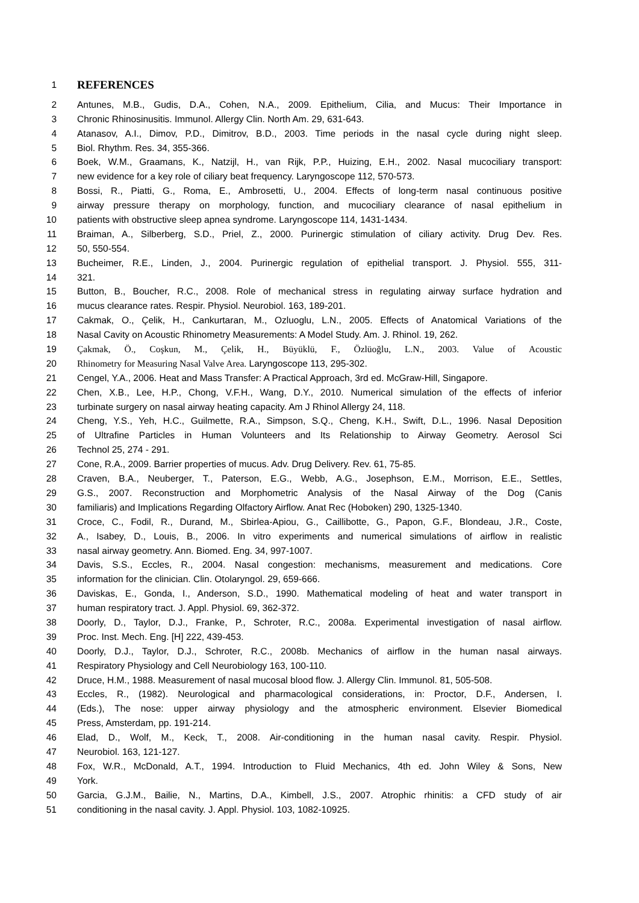1 REFERENCES
2 Antunes, M.B., Gudis, D.A., Cohen, N.A., 2009. Epithelium, Cilia, and Mucus: Their Importance in
3 Chronic Rhinosinusitis. Immunol. Allergy Clin. North Am. 29, 631-643.
4 Atanasov, A.I., Dimov, P.D., Dimitrov, B.D., 2003. Time periods in the nasal cycle during night sleep.
5 Biol. Rhythm. Res. 34, 355-366.
6 Boek, W.M., Graamans, K., Natzijl, H., van Rijk, P.P., Huizing, E.H., 2002. Nasal mucociliary transport:
7 new evidence for a key role of ciliary beat frequency. Laryngoscope 112, 570-573.
8 Bossi, R., Piatti, G., Roma, E., Ambrosetti, U., 2004. Effects of long-term nasal continuous positive
9 airway pressure therapy on morphology, function, and mucociliary clearance of nasal epithelium in
10 patients with obstructive sleep apnea syndrome. Laryngoscope 114, 1431-1434.
11 Braiman, A., Silberberg, S.D., Priel, Z., 2000. Purinergic stimulation of ciliary activity. Drug Dev. Res.
12 50, 550-554.
13 Bucheimer, R.E., Linden, J., 2004. Purinergic regulation of epithelial transport. J. Physiol. 555, 311-
14 321.
15 Button, B., Boucher, R.C., 2008. Role of mechanical stress in regulating airway surface hydration and
16 mucus clearance rates. Respir. Physiol. Neurobiol. 163, 189-201.
17 Cakmak, O., Çelik, H., Cankurtaran, M., Ozluoglu, L.N., 2005. Effects of Anatomical Variations of the
18 Nasal Cavity on Acoustic Rhinometry Measurements: A Model Study. Am. J. Rhinol. 19, 262.
19 Çakmak, Ö., Coşkun, M., Çelik, H., Büyüklü, F., Özlüoğlu, L.N., 2003. Value of Acoustic
20 Rhinometry for Measuring Nasal Valve Area. Laryngoscope 113, 295-302.
21 Cengel, Y.A., 2006. Heat and Mass Transfer: A Practical Approach, 3rd ed. McGraw-Hill, Singapore.
22 Chen, X.B., Lee, H.P., Chong, V.F.H., Wang, D.Y., 2010. Numerical simulation of the effects of inferior
23 turbinate surgery on nasal airway heating capacity. Am J Rhinol Allergy 24, 118.
24 Cheng, Y.S., Yeh, H.C., Guilmette, R.A., Simpson, S.Q., Cheng, K.H., Swift, D.L., 1996. Nasal Deposition
25 of Ultrafine Particles in Human Volunteers and Its Relationship to Airway Geometry. Aerosol Sci
26 Technol 25, 274 - 291.
27 Cone, R.A., 2009. Barrier properties of mucus. Adv. Drug Delivery. Rev. 61, 75-85.
28 Craven, B.A., Neuberger, T., Paterson, E.G., Webb, A.G., Josephson, E.M., Morrison, E.E., Settles,
29 G.S., 2007. Reconstruction and Morphometric Analysis of the Nasal Airway of the Dog (Canis
30 familiaris) and Implications Regarding Olfactory Airflow. Anat Rec (Hoboken) 290, 1325-1340.
31 Croce, C., Fodil, R., Durand, M., Sbirlea-Apiou, G., Caillibotte, G., Papon, G.F., Blondeau, J.R., Coste,
32 A., Isabey, D., Louis, B., 2006. In vitro experiments and numerical simulations of airflow in realistic
33 nasal airway geometry. Ann. Biomed. Eng. 34, 997-1007.
34 Davis, S.S., Eccles, R., 2004. Nasal congestion: mechanisms, measurement and medications. Core
35 information for the clinician. Clin. Otolaryngol. 29, 659-666.
36 Daviskas, E., Gonda, I., Anderson, S.D., 1990. Mathematical modeling of heat and water transport in
37 human respiratory tract. J. Appl. Physiol. 69, 362-372.
38 Doorly, D., Taylor, D.J., Franke, P., Schroter, R.C., 2008a. Experimental investigation of nasal airflow.
39 Proc. Inst. Mech. Eng. [H] 222, 439-453.
40 Doorly, D.J., Taylor, D.J., Schroter, R.C., 2008b. Mechanics of airflow in the human nasal airways.
41 Respiratory Physiology and Cell Neurobiology 163, 100-110.
42 Druce, H.M., 1988. Measurement of nasal mucosal blood flow. J. Allergy Clin. Immunol. 81, 505-508.
43 Eccles, R., (1982). Neurological and pharmacological considerations, in: Proctor, D.F., Andersen, I.
44 (Eds.), The nose: upper airway physiology and the atmospheric environment. Elsevier Biomedical
45 Press, Amsterdam, pp. 191-214.
46 Elad, D., Wolf, M., Keck, T., 2008. Air-conditioning in the human nasal cavity. Respir. Physiol.
47 Neurobiol. 163, 121-127.
48 Fox, W.R., McDonald, A.T., 1994. Introduction to Fluid Mechanics, 4th ed. John Wiley & Sons, New
49 York.
50 Garcia, G.J.M., Bailie, N., Martins, D.A., Kimbell, J.S., 2007. Atrophic rhinitis: a CFD study of air
51 conditioning in the nasal cavity. J. Appl. Physiol. 103, 1082-10925.